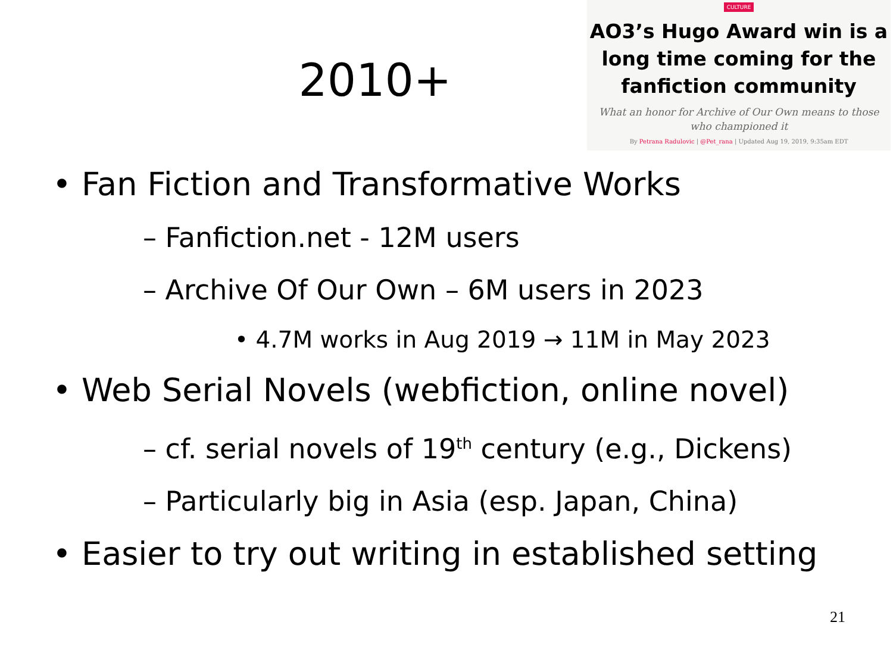2010+
CULTURE
AO3’s Hugo Award win is a long time coming for the fanfiction community
What an honor for Archive of Our Own means to those who championed it
By Petrana Radulovic | @Pet_rana | Updated Aug 19, 2019, 9:35am EDT
• Fan Fiction and Transformative Works
– Fanfiction.net - 12M users
– Archive Of Our Own – 6M users in 2023
• 4.7M works in Aug 2019 → 11M in May 2023
• Web Serial Novels (webfiction, online novel)
– cf. serial novels of 19<sup>th</sup> century (e.g., Dickens)
– Particularly big in Asia (esp. Japan, China)
• Easier to try out writing in established setting
21